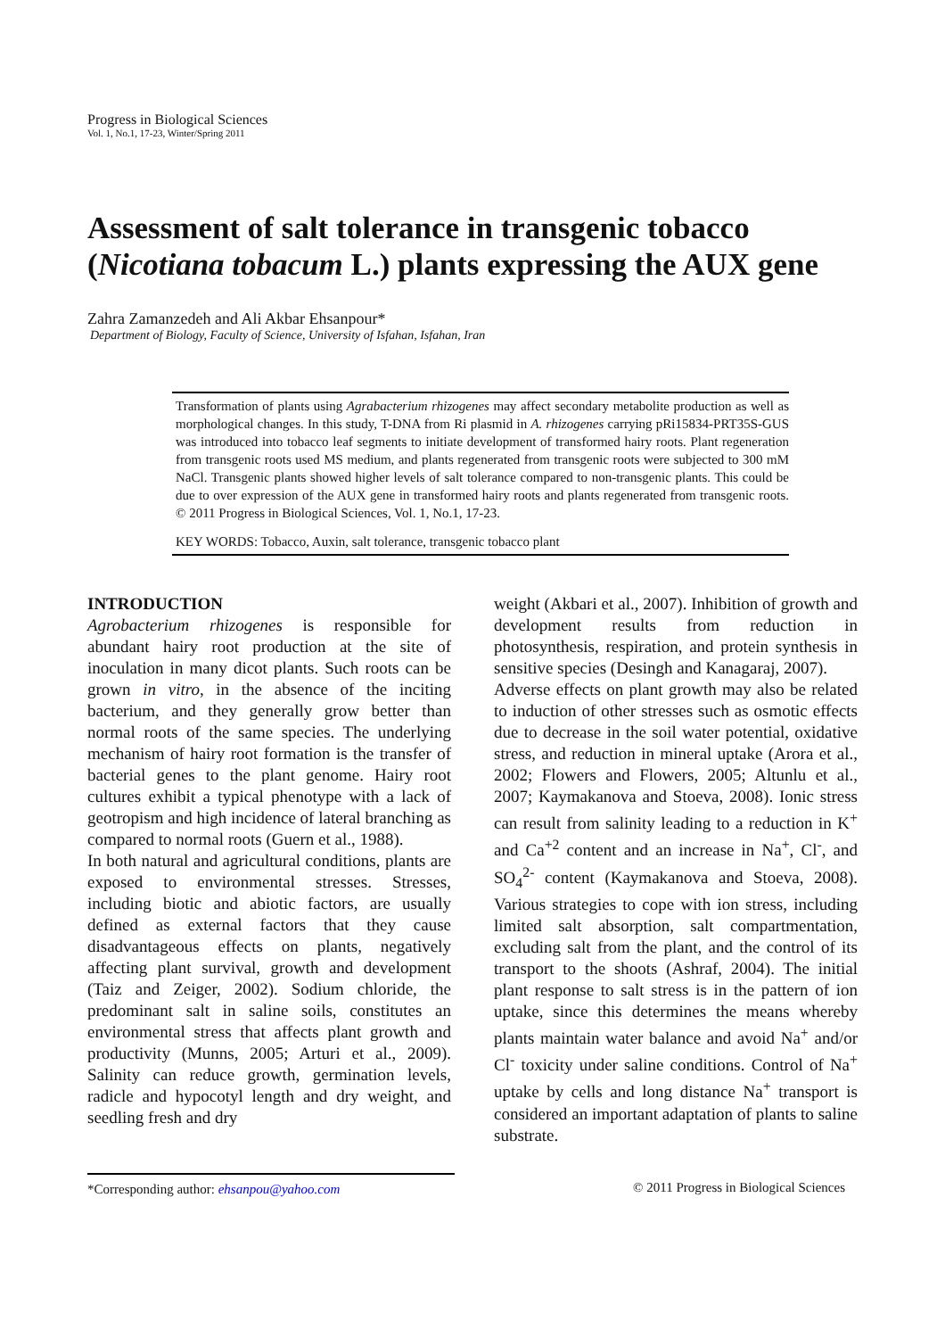Progress in Biological Sciences
Vol. 1, No.1, 17-23, Winter/Spring 2011
Assessment of salt tolerance in transgenic tobacco (Nicotiana tobacum L.) plants expressing the AUX gene
Zahra Zamanzedeh and Ali Akbar Ehsanpour*
Department of Biology, Faculty of Science, University of Isfahan, Isfahan, Iran
Transformation of plants using Agrabacterium rhizogenes may affect secondary metabolite production as well as morphological changes. In this study, T-DNA from Ri plasmid in A. rhizogenes carrying pRi15834-PRT35S-GUS was introduced into tobacco leaf segments to initiate development of transformed hairy roots. Plant regeneration from transgenic roots used MS medium, and plants regenerated from transgenic roots were subjected to 300 mM NaCl. Transgenic plants showed higher levels of salt tolerance compared to non-transgenic plants. This could be due to over expression of the AUX gene in transformed hairy roots and plants regenerated from transgenic roots. © 2011 Progress in Biological Sciences, Vol. 1, No.1, 17-23.
KEY WORDS: Tobacco, Auxin, salt tolerance, transgenic tobacco plant
INTRODUCTION
Agrobacterium rhizogenes is responsible for abundant hairy root production at the site of inoculation in many dicot plants. Such roots can be grown in vitro, in the absence of the inciting bacterium, and they generally grow better than normal roots of the same species. The underlying mechanism of hairy root formation is the transfer of bacterial genes to the plant genome. Hairy root cultures exhibit a typical phenotype with a lack of geotropism and high incidence of lateral branching as compared to normal roots (Guern et al., 1988).
In both natural and agricultural conditions, plants are exposed to environmental stresses. Stresses, including biotic and abiotic factors, are usually defined as external factors that they cause disadvantageous effects on plants, negatively affecting plant survival, growth and development (Taiz and Zeiger, 2002). Sodium chloride, the predominant salt in saline soils, constitutes an environmental stress that affects plant growth and productivity (Munns, 2005; Arturi et al., 2009). Salinity can reduce growth, germination levels, radicle and hypocotyl length and dry weight, and seedling fresh and dry
weight (Akbari et al., 2007). Inhibition of growth and development results from reduction in photosynthesis, respiration, and protein synthesis in sensitive species (Desingh and Kanagaraj, 2007).
Adverse effects on plant growth may also be related to induction of other stresses such as osmotic effects due to decrease in the soil water potential, oxidative stress, and reduction in mineral uptake (Arora et al., 2002; Flowers and Flowers, 2005; Altunlu et al., 2007; Kaymakanova and Stoeva, 2008). Ionic stress can result from salinity leading to a reduction in K<sup>+</sup> and Ca<sup>+2</sup> content and an increase in Na<sup>+</sup>, Cl<sup>-</sup>, and SO<sub>4</sub><sup>2-</sup> content (Kaymakanova and Stoeva, 2008). Various strategies to cope with ion stress, including limited salt absorption, salt compartmentation, excluding salt from the plant, and the control of its transport to the shoots (Ashraf, 2004). The initial plant response to salt stress is in the pattern of ion uptake, since this determines the means whereby plants maintain water balance and avoid Na<sup>+</sup> and/or Cl<sup>-</sup> toxicity under saline conditions. Control of Na<sup>+</sup> uptake by cells and long distance Na<sup>+</sup> transport is considered an important adaptation of plants to saline substrate.
*Corresponding author: ehsanpou@yahoo.com © 2011 Progress in Biological Sciences